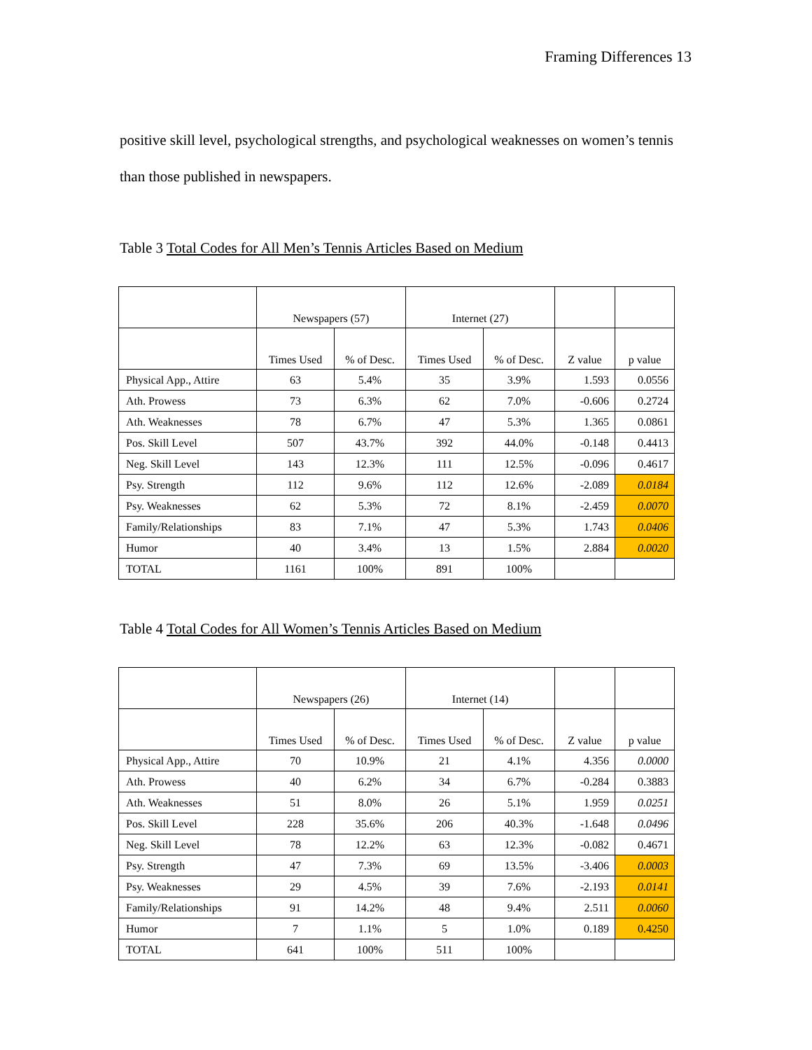Framing Differences 13
positive skill level, psychological strengths, and psychological weaknesses on women’s tennis than those published in newspapers.
Table 3 Total Codes for All Men’s Tennis Articles Based on Medium
| | Newspapers (57) | | Internet (27) | | | |
| --- | --- | --- | --- | --- | --- | --- |
| | Times Used | % of Desc. | Times Used | % of Desc. | Z value | p value |
| Physical App., Attire | 63 | 5.4% | 35 | 3.9% | 1.593 | 0.0556 |
| Ath. Prowess | 73 | 6.3% | 62 | 7.0% | -0.606 | 0.2724 |
| Ath. Weaknesses | 78 | 6.7% | 47 | 5.3% | 1.365 | 0.0861 |
| Pos. Skill Level | 507 | 43.7% | 392 | 44.0% | -0.148 | 0.4413 |
| Neg. Skill Level | 143 | 12.3% | 111 | 12.5% | -0.096 | 0.4617 |
| Psy. Strength | 112 | 9.6% | 112 | 12.6% | -2.089 | 0.0184 |
| Psy. Weaknesses | 62 | 5.3% | 72 | 8.1% | -2.459 | 0.0070 |
| Family/Relationships | 83 | 7.1% | 47 | 5.3% | 1.743 | 0.0406 |
| Humor | 40 | 3.4% | 13 | 1.5% | 2.884 | 0.0020 |
| TOTAL | 1161 | 100% | 891 | 100% | | |
Table 4 Total Codes for All Women’s Tennis Articles Based on Medium
| | Newspapers (26) | | Internet (14) | | | |
| --- | --- | --- | --- | --- | --- | --- |
| | Times Used | % of Desc. | Times Used | % of Desc. | Z value | p value |
| Physical App., Attire | 70 | 10.9% | 21 | 4.1% | 4.356 | 0.0000 |
| Ath. Prowess | 40 | 6.2% | 34 | 6.7% | -0.284 | 0.3883 |
| Ath. Weaknesses | 51 | 8.0% | 26 | 5.1% | 1.959 | 0.0251 |
| Pos. Skill Level | 228 | 35.6% | 206 | 40.3% | -1.648 | 0.0496 |
| Neg. Skill Level | 78 | 12.2% | 63 | 12.3% | -0.082 | 0.4671 |
| Psy. Strength | 47 | 7.3% | 69 | 13.5% | -3.406 | 0.0003 |
| Psy. Weaknesses | 29 | 4.5% | 39 | 7.6% | -2.193 | 0.0141 |
| Family/Relationships | 91 | 14.2% | 48 | 9.4% | 2.511 | 0.0060 |
| Humor | 7 | 1.1% | 5 | 1.0% | 0.189 | 0.4250 |
| TOTAL | 641 | 100% | 511 | 100% | | |